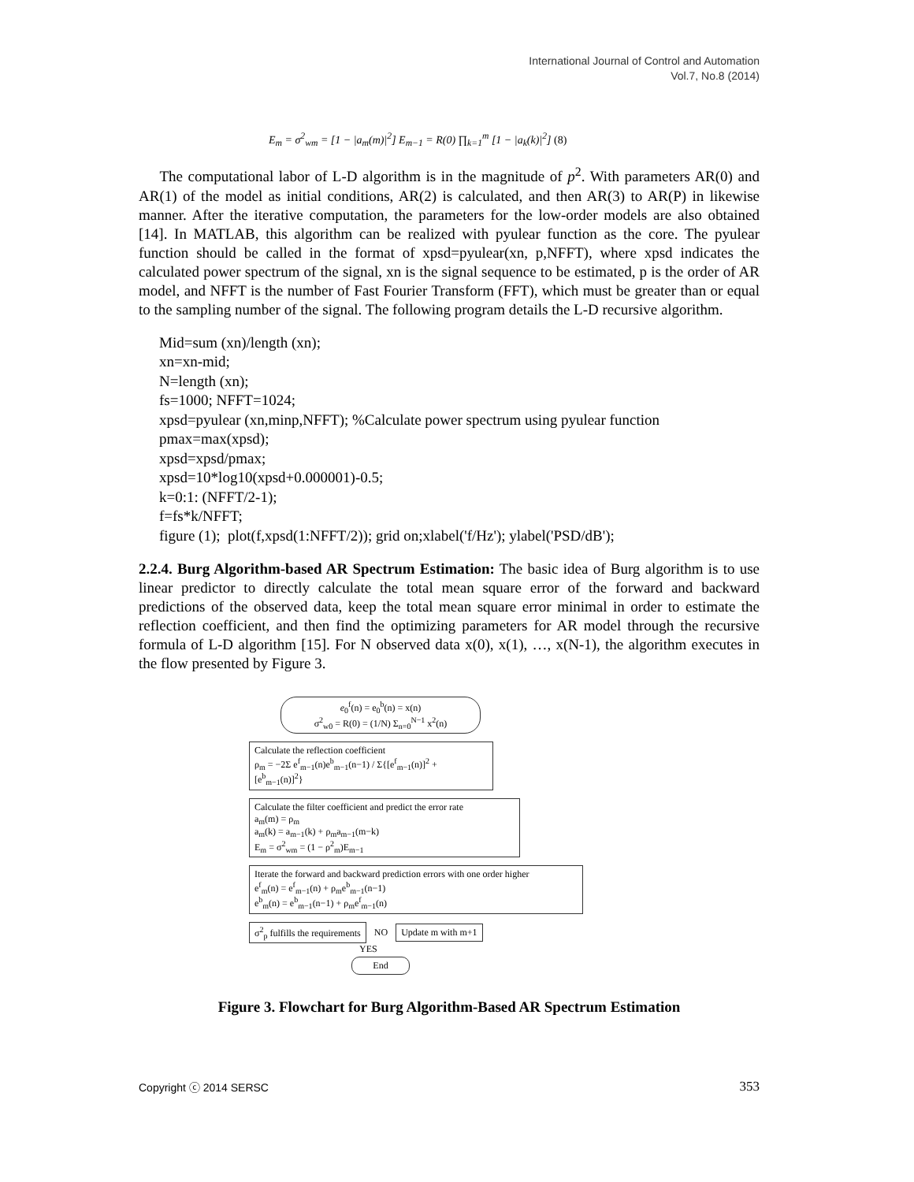International Journal of Control and Automation
Vol.7, No.8 (2014)
E<sub>m</sub> = σ<sup>2</sup><sub>wm</sub> = [1 − |a<sub>m</sub>(m)|<sup>2</sup>] E<sub>m−1</sub> = R(0) ∏<sub>k=1</sub><sup>m</sup> [1 − |a<sub>k</sub>(k)|<sup>2</sup>] (8)
The computational labor of L-D algorithm is in the magnitude of p<sup>2</sup>. With parameters AR(0) and AR(1) of the model as initial conditions, AR(2) is calculated, and then AR(3) to AR(P) in likewise manner. After the iterative computation, the parameters for the low-order models are also obtained [14]. In MATLAB, this algorithm can be realized with pyulear function as the core. The pyulear function should be called in the format of xpsd=pyulear(xn, p,NFFT), where xpsd indicates the calculated power spectrum of the signal, xn is the signal sequence to be estimated, p is the order of AR model, and NFFT is the number of Fast Fourier Transform (FFT), which must be greater than or equal to the sampling number of the signal. The following program details the L-D recursive algorithm.
Mid=sum (xn)/length (xn);
xn=xn-mid;
N=length (xn);
fs=1000; NFFT=1024;
xpsd=pyulear (xn,minp,NFFT); %Calculate power spectrum using pyulear function
pmax=max(xpsd);
xpsd=xpsd/pmax;
xpsd=10*log10(xpsd+0.000001)-0.5;
k=0:1: (NFFT/2-1);
f=fs*k/NFFT;
figure (1); plot(f,xpsd(1:NFFT/2)); grid on;xlabel('f/Hz'); ylabel('PSD/dB');
2.2.4. Burg Algorithm-based AR Spectrum Estimation: The basic idea of Burg algorithm is to use linear predictor to directly calculate the total mean square error of the forward and backward predictions of the observed data, keep the total mean square error minimal in order to estimate the reflection coefficient, and then find the optimizing parameters for AR model through the recursive formula of L-D algorithm [15]. For N observed data x(0), x(1), …, x(N-1), the algorithm executes in the flow presented by Figure 3.
e<sub>0</sub><sup>f</sup>(n) = e<sub>0</sub><sup>b</sup>(n) = x(n)
σ<sup>2</sup><sub>w0</sub> = R(0) = (1/N) Σ<sub>n=0</sub><sup>N−1</sup> x<sup>2</sup>(n)
Calculate the reflection coefficient
ρ<sub>m</sub> = −2Σ e<sup>f</sup><sub>m−1</sub>(n)e<sup>b</sup><sub>m−1</sub>(n−1) / Σ{[e<sup>f</sup><sub>m−1</sub>(n)]<sup>2</sup> + [e<sup>b</sup><sub>m−1</sub>(n)]<sup>2</sup>}
Calculate the filter coefficient and predict the error rate
a<sub>m</sub>(m) = ρ<sub>m</sub>
a<sub>m</sub>(k) = a<sub>m−1</sub>(k) + ρ<sub>m</sub>a<sub>m−1</sub>(m−k)
E<sub>m</sub> = σ<sup>2</sup><sub>wm</sub> = (1 − ρ<sup>2</sup><sub>m</sub>)E<sub>m−1</sub>
Iterate the forward and backward prediction errors with one order higher
e<sup>f</sup><sub>m</sub>(n) = e<sup>f</sup><sub>m−1</sub>(n) + ρ<sub>m</sub>e<sup>b</sup><sub>m−1</sub>(n−1)
e<sup>b</sup><sub>m</sub>(n) = e<sup>b</sup><sub>m−1</sub>(n−1) + ρ<sub>m</sub>e<sup>f</sup><sub>m−1</sub>(n)
σ<sup>2</sup><sub>p</sub> fulfills the requirements NO Update m with m+1
YES
End
Figure 3. Flowchart for Burg Algorithm-Based AR Spectrum Estimation
Copyright ⓒ 2014 SERSC 353